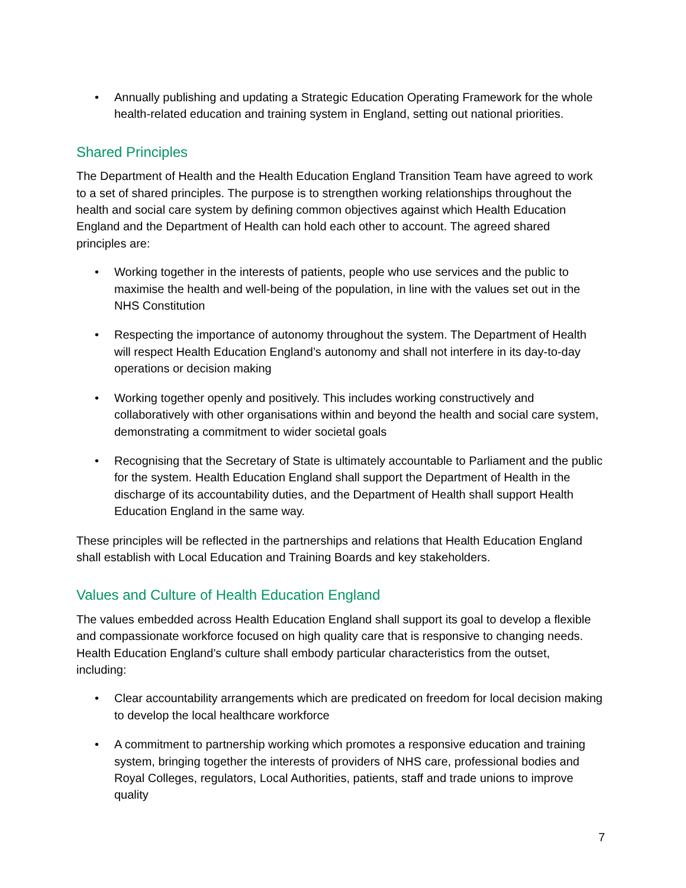• Annually publishing and updating a Strategic Education Operating Framework for the whole health-related education and training system in England, setting out national priorities.
Shared Principles
The Department of Health and the Health Education England Transition Team have agreed to work to a set of shared principles. The purpose is to strengthen working relationships throughout the health and social care system by defining common objectives against which Health Education England and the Department of Health can hold each other to account. The agreed shared principles are:
• Working together in the interests of patients, people who use services and the public to maximise the health and well-being of the population, in line with the values set out in the NHS Constitution
• Respecting the importance of autonomy throughout the system. The Department of Health will respect Health Education England’s autonomy and shall not interfere in its day-to-day operations or decision making
• Working together openly and positively. This includes working constructively and collaboratively with other organisations within and beyond the health and social care system, demonstrating a commitment to wider societal goals
• Recognising that the Secretary of State is ultimately accountable to Parliament and the public for the system. Health Education England shall support the Department of Health in the discharge of its accountability duties, and the Department of Health shall support Health Education England in the same way.
These principles will be reflected in the partnerships and relations that Health Education England shall establish with Local Education and Training Boards and key stakeholders.
Values and Culture of Health Education England
The values embedded across Health Education England shall support its goal to develop a flexible and compassionate workforce focused on high quality care that is responsive to changing needs. Health Education England’s culture shall embody particular characteristics from the outset, including:
• Clear accountability arrangements which are predicated on freedom for local decision making to develop the local healthcare workforce
• A commitment to partnership working which promotes a responsive education and training system, bringing together the interests of providers of NHS care, professional bodies and Royal Colleges, regulators, Local Authorities, patients, staff and trade unions to improve quality
7